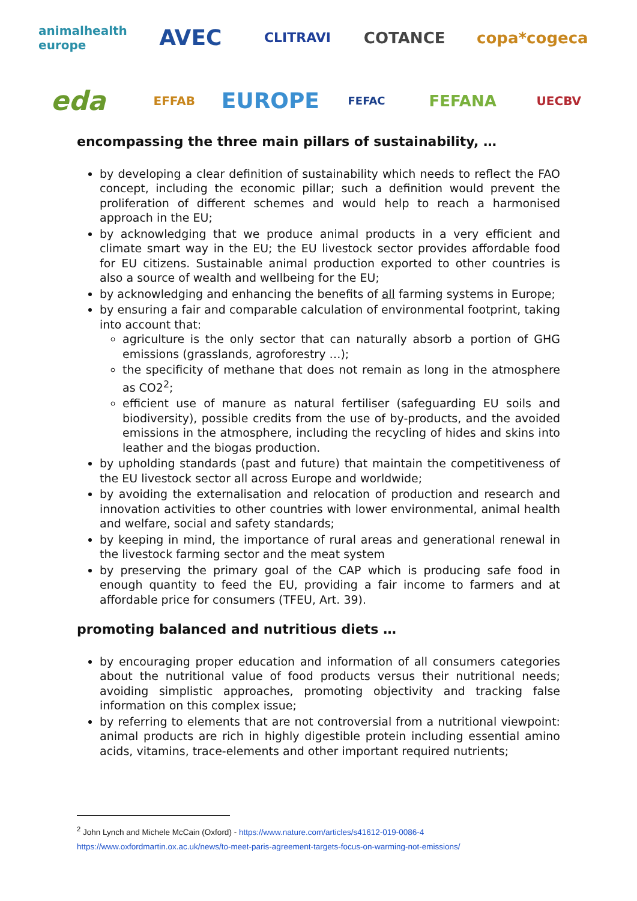animalhealth europe
AVEC
CLITRAVI
COTANCE
copa*cogeca
eda
EFFAB
EUROPE
FEFAC
FEFANA
UECBV
encompassing the three main pillars of sustainability, …
by developing a clear definition of sustainability which needs to reflect the FAO concept, including the economic pillar; such a definition would prevent the proliferation of different schemes and would help to reach a harmonised approach in the EU;
by acknowledging that we produce animal products in a very efficient and climate smart way in the EU; the EU livestock sector provides affordable food for EU citizens. Sustainable animal production exported to other countries is also a source of wealth and wellbeing for the EU;
by acknowledging and enhancing the benefits of all farming systems in Europe;
by ensuring a fair and comparable calculation of environmental footprint, taking into account that:
agriculture is the only sector that can naturally absorb a portion of GHG emissions (grasslands, agroforestry …);
the specificity of methane that does not remain as long in the atmosphere as CO2<sup>2</sup>;
efficient use of manure as natural fertiliser (safeguarding EU soils and biodiversity), possible credits from the use of by-products, and the avoided emissions in the atmosphere, including the recycling of hides and skins into leather and the biogas production.
by upholding standards (past and future) that maintain the competitiveness of the EU livestock sector all across Europe and worldwide;
by avoiding the externalisation and relocation of production and research and innovation activities to other countries with lower environmental, animal health and welfare, social and safety standards;
by keeping in mind, the importance of rural areas and generational renewal in the livestock farming sector and the meat system
by preserving the primary goal of the CAP which is producing safe food in enough quantity to feed the EU, providing a fair income to farmers and at affordable price for consumers (TFEU, Art. 39).
promoting balanced and nutritious diets …
by encouraging proper education and information of all consumers categories about the nutritional value of food products versus their nutritional needs; avoiding simplistic approaches, promoting objectivity and tracking false information on this complex issue;
by referring to elements that are not controversial from a nutritional viewpoint: animal products are rich in highly digestible protein including essential amino acids, vitamins, trace-elements and other important required nutrients;
<sup>2</sup> John Lynch and Michele McCain (Oxford) - https://www.nature.com/articles/s41612-019-0086-4
https://www.oxfordmartin.ox.ac.uk/news/to-meet-paris-agreement-targets-focus-on-warming-not-emissions/